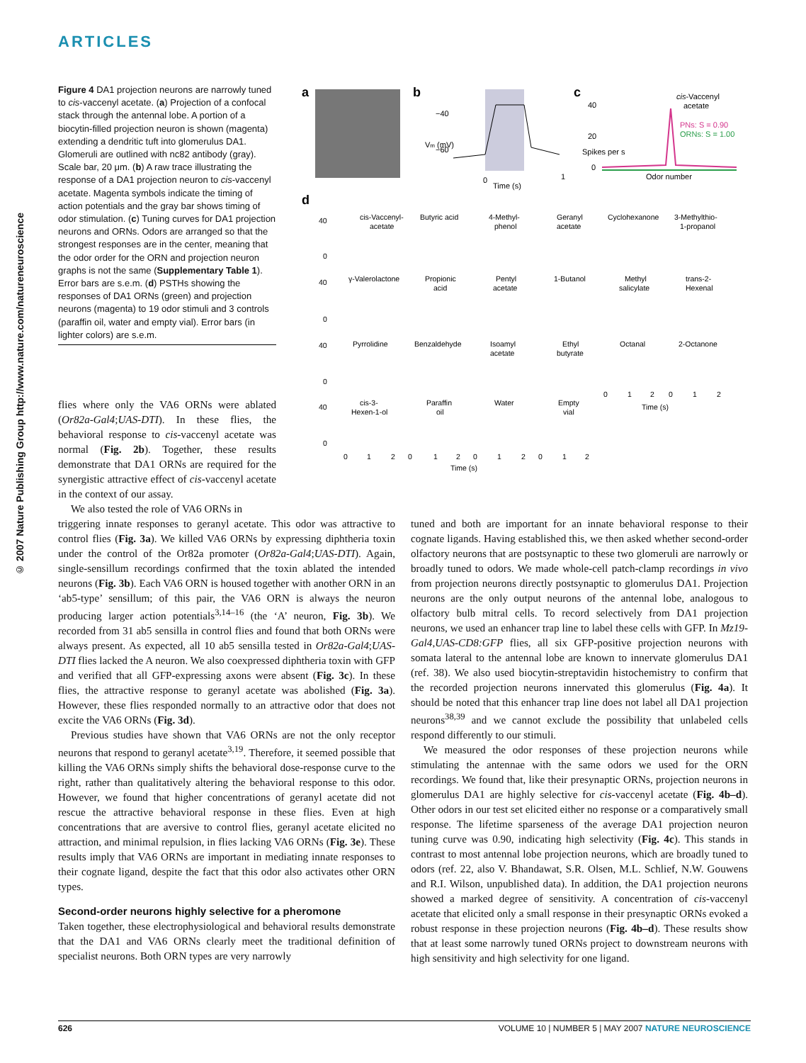ARTICLES
© 2007 Nature Publishing Group http://www.nature.com/natureneuroscience
Figure 4 DA1 projection neurons are narrowly tuned to cis-vaccenyl acetate. (a) Projection of a confocal stack through the antennal lobe. A portion of a biocytin-filled projection neuron is shown (magenta) extending a dendritic tuft into glomerulus DA1. Glomeruli are outlined with nc82 antibody (gray). Scale bar, 20 μm. (b) A raw trace illustrating the response of a DA1 projection neuron to cis-vaccenyl acetate. Magenta symbols indicate the timing of action potentials and the gray bar shows timing of odor stimulation. (c) Tuning curves for DA1 projection neurons and ORNs. Odors are arranged so that the strongest responses are in the center, meaning that the odor order for the ORN and projection neuron graphs is not the same (Supplementary Table 1). Error bars are s.e.m. (d) PSTHs showing the responses of DA1 ORNs (green) and projection neurons (magenta) to 19 odor stimuli and 3 controls (paraffin oil, water and empty vial). Error bars (in lighter colors) are s.e.m.
a
b
Vm (mV)
−40
−60
0
1
Time (s)
c
Spikes per s
40
20
0
cis-Vaccenyl
acetate
PNs: S = 0.90
ORNs: S = 1.00
Odor number
d
cis-Vaccenyl-
acetate
Butyric acid
4-Methyl-
phenol
Geranyl
acetate
Cyclohexanone
3-Methylthio-
1-propanol
γ-Valerolactone
Propionic
acid
Pentyl
acetate
1-Butanol
Methyl
salicylate
trans-2-
Hexenal
Pyrrolidine
Benzaldehyde
Isoamyl
acetate
Ethyl
butyrate
Octanal
2-Octanone
cis-3-
Hexen-1-ol
Paraffin
oil
Water
Empty
vial
40
0
40
0
40
0
40
0
0
1
2
0
1
2
0
1
2
0
1
2
Time (s)
0
1
2
0
1
2
Time (s)
flies where only the VA6 ORNs were ablated (Or82a-Gal4;UAS-DTI). In these flies, the behavioral response to cis-vaccenyl acetate was normal (Fig. 2b). Together, these results demonstrate that DA1 ORNs are required for the synergistic attractive effect of cis-vaccenyl acetate in the context of our assay.
We also tested the role of VA6 ORNs in
triggering innate responses to geranyl acetate. This odor was attractive to control flies (Fig. 3a). We killed VA6 ORNs by expressing diphtheria toxin under the control of the Or82a promoter (Or82a-Gal4;UAS-DTI). Again, single-sensillum recordings confirmed that the toxin ablated the intended neurons (Fig. 3b). Each VA6 ORN is housed together with another ORN in an ‘ab5-type’ sensillum; of this pair, the VA6 ORN is always the neuron producing larger action potentials<sup>3,14–16</sup> (the ‘A’ neuron, Fig. 3b). We recorded from 31 ab5 sensilla in control flies and found that both ORNs were always present. As expected, all 10 ab5 sensilla tested in Or82a-Gal4;UAS-DTI flies lacked the A neuron. We also coexpressed diphtheria toxin with GFP and verified that all GFP-expressing axons were absent (Fig. 3c). In these flies, the attractive response to geranyl acetate was abolished (Fig. 3a). However, these flies responded normally to an attractive odor that does not excite the VA6 ORNs (Fig. 3d).
Previous studies have shown that VA6 ORNs are not the only receptor neurons that respond to geranyl acetate<sup>3,19</sup>. Therefore, it seemed possible that killing the VA6 ORNs simply shifts the behavioral dose-response curve to the right, rather than qualitatively altering the behavioral response to this odor. However, we found that higher concentrations of geranyl acetate did not rescue the attractive behavioral response in these flies. Even at high concentrations that are aversive to control flies, geranyl acetate elicited no attraction, and minimal repulsion, in flies lacking VA6 ORNs (Fig. 3e). These results imply that VA6 ORNs are important in mediating innate responses to their cognate ligand, despite the fact that this odor also activates other ORN types.
Second-order neurons highly selective for a pheromone
Taken together, these electrophysiological and behavioral results demonstrate that the DA1 and VA6 ORNs clearly meet the traditional definition of specialist neurons. Both ORN types are very narrowly
tuned and both are important for an innate behavioral response to their cognate ligands. Having established this, we then asked whether second-order olfactory neurons that are postsynaptic to these two glomeruli are narrowly or broadly tuned to odors. We made whole-cell patch-clamp recordings in vivo from projection neurons directly postsynaptic to glomerulus DA1. Projection neurons are the only output neurons of the antennal lobe, analogous to olfactory bulb mitral cells. To record selectively from DA1 projection neurons, we used an enhancer trap line to label these cells with GFP. In Mz19-Gal4,UAS-CD8:GFP flies, all six GFP-positive projection neurons with somata lateral to the antennal lobe are known to innervate glomerulus DA1 (ref. 38). We also used biocytin-streptavidin histochemistry to confirm that the recorded projection neurons innervated this glomerulus (Fig. 4a). It should be noted that this enhancer trap line does not label all DA1 projection neurons<sup>38,39</sup> and we cannot exclude the possibility that unlabeled cells respond differently to our stimuli.
We measured the odor responses of these projection neurons while stimulating the antennae with the same odors we used for the ORN recordings. We found that, like their presynaptic ORNs, projection neurons in glomerulus DA1 are highly selective for cis-vaccenyl acetate (Fig. 4b–d). Other odors in our test set elicited either no response or a comparatively small response. The lifetime sparseness of the average DA1 projection neuron tuning curve was 0.90, indicating high selectivity (Fig. 4c). This stands in contrast to most antennal lobe projection neurons, which are broadly tuned to odors (ref. 22, also V. Bhandawat, S.R. Olsen, M.L. Schlief, N.W. Gouwens and R.I. Wilson, unpublished data). In addition, the DA1 projection neurons showed a marked degree of sensitivity. A concentration of cis-vaccenyl acetate that elicited only a small response in their presynaptic ORNs evoked a robust response in these projection neurons (Fig. 4b–d). These results show that at least some narrowly tuned ORNs project to downstream neurons with high sensitivity and high selectivity for one ligand.
626 VOLUME 10 | NUMBER 5 | MAY 2007 NATURE NEUROSCIENCE